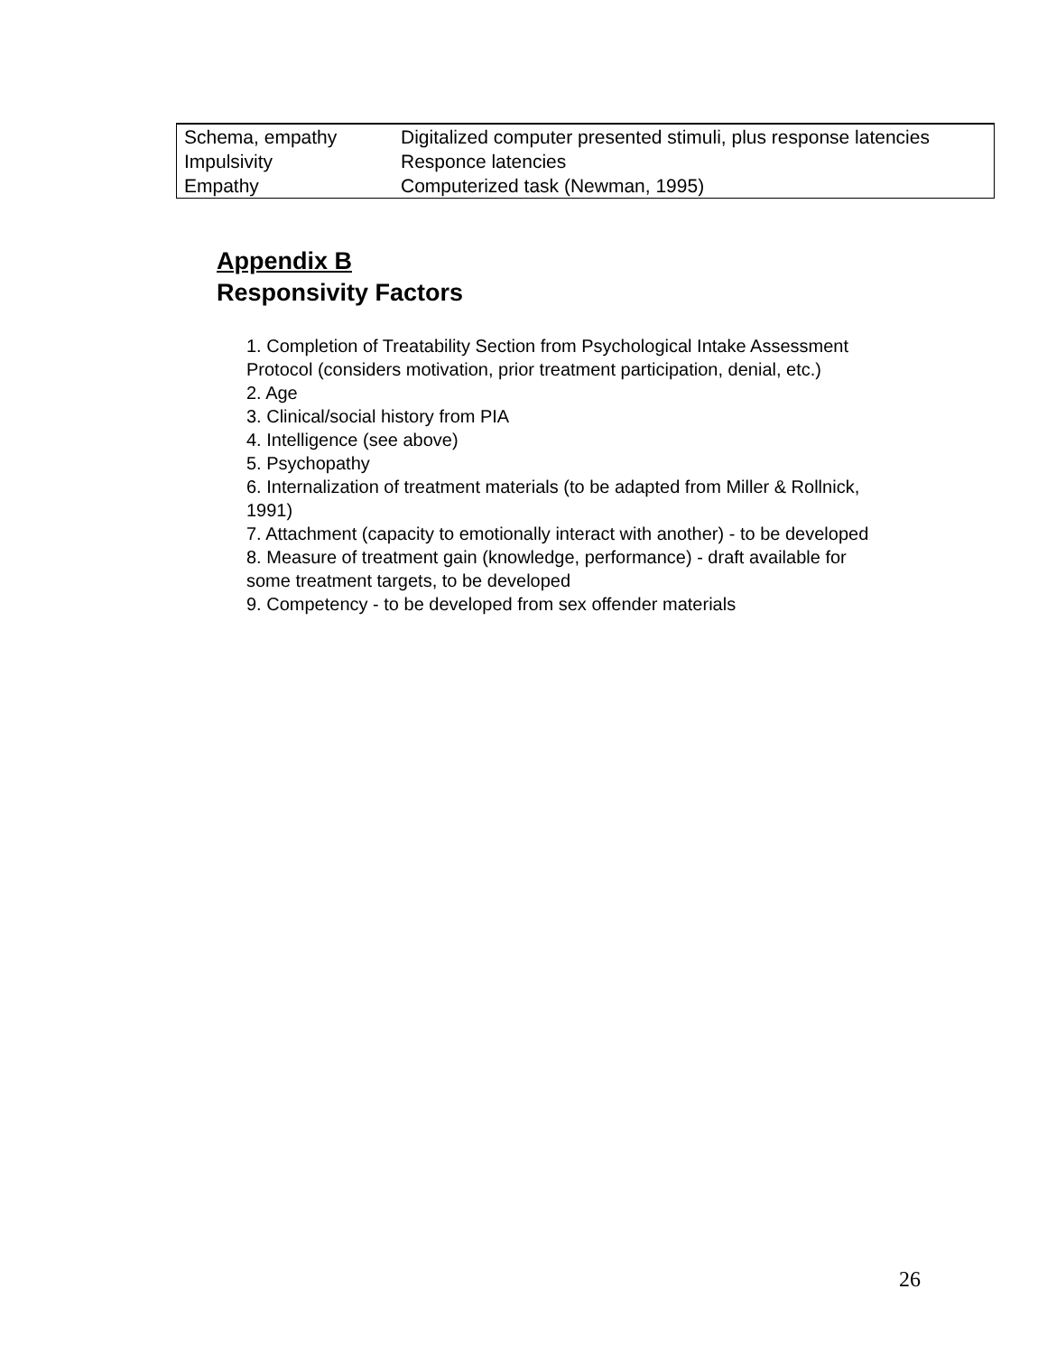| Schema, empathy | Digitalized computer presented stimuli, plus response latencies |
| Impulsivity | Responce latencies |
| Empathy | Computerized task (Newman, 1995) |
Appendix B
Responsivity Factors
1. Completion of Treatability Section from Psychological Intake Assessment Protocol (considers motivation, prior treatment participation, denial, etc.)
2. Age
3. Clinical/social history from PIA
4. Intelligence (see above)
5. Psychopathy
6. Internalization of treatment materials (to be adapted from Miller & Rollnick, 1991)
7. Attachment (capacity to emotionally interact with another) - to be developed
8. Measure of treatment gain (knowledge, performance) - draft available for some treatment targets, to be developed
9. Competency - to be developed from sex offender materials
26